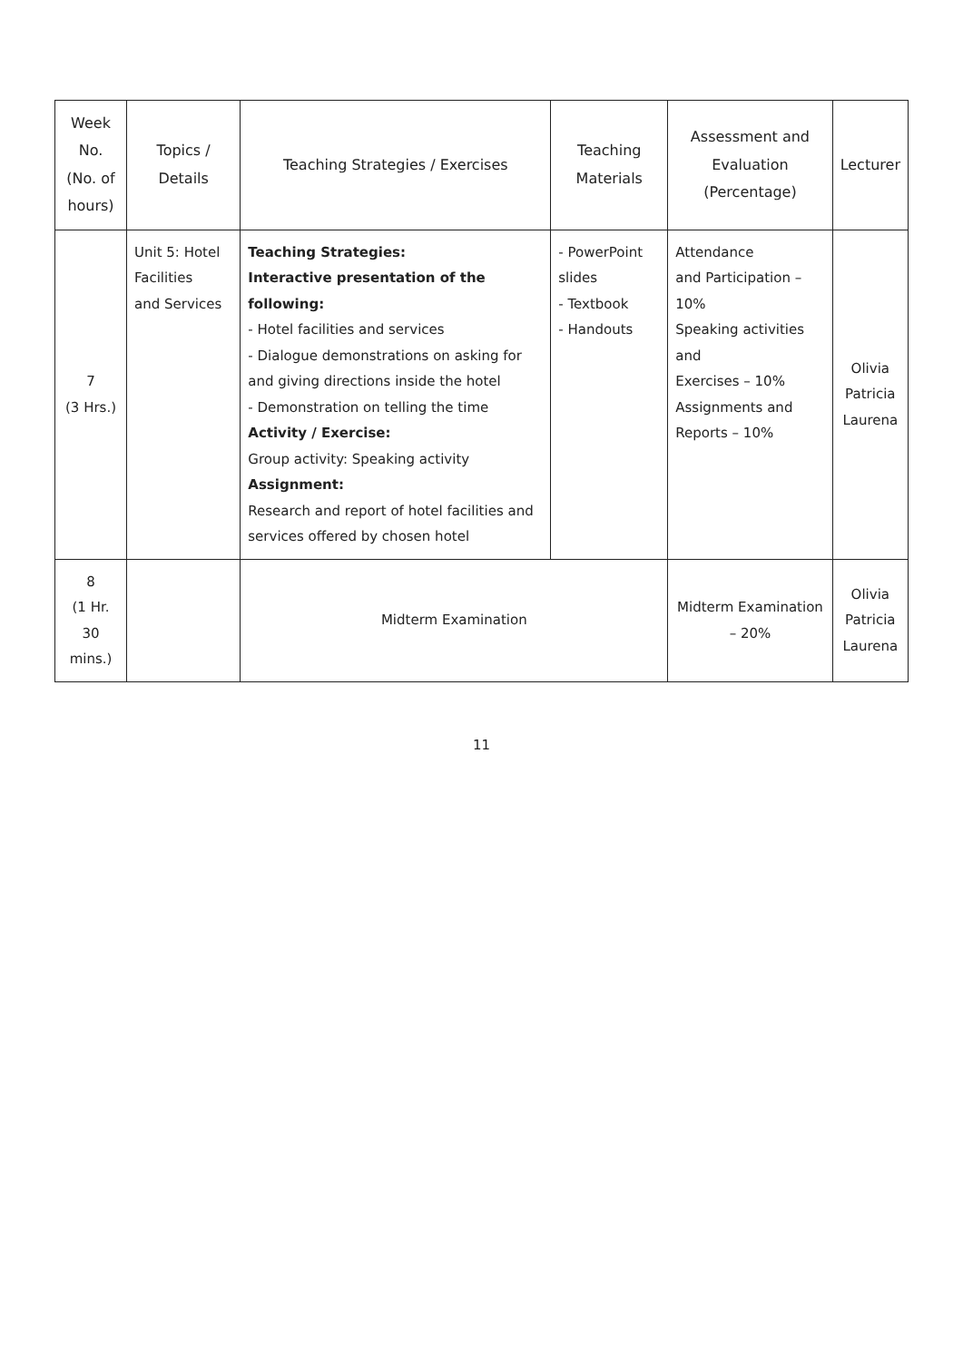| Week No. (No. of hours) | Topics / Details | Teaching Strategies / Exercises | Teaching Materials | Assessment and Evaluation (Percentage) | Lecturer |
| --- | --- | --- | --- | --- | --- |
| 7 (3 Hrs.) | Unit 5: Hotel Facilities and Services | Teaching Strategies: Interactive presentation of the following: - Hotel facilities and services - Dialogue demonstrations on asking for and giving directions inside the hotel - Demonstration on telling the time Activity / Exercise: Group activity: Speaking activity Assignment: Research and report of hotel facilities and services offered by chosen hotel | - PowerPoint slides - Textbook - Handouts | Attendance and Participation – 10% Speaking activities and Exercises – 10% Assignments and Reports – 10% | Olivia Patricia Laurena |
| 8 (1 Hr. 30 mins.) | | Midterm Examination | | Midterm Examination – 20% | Olivia Patricia Laurena |
11